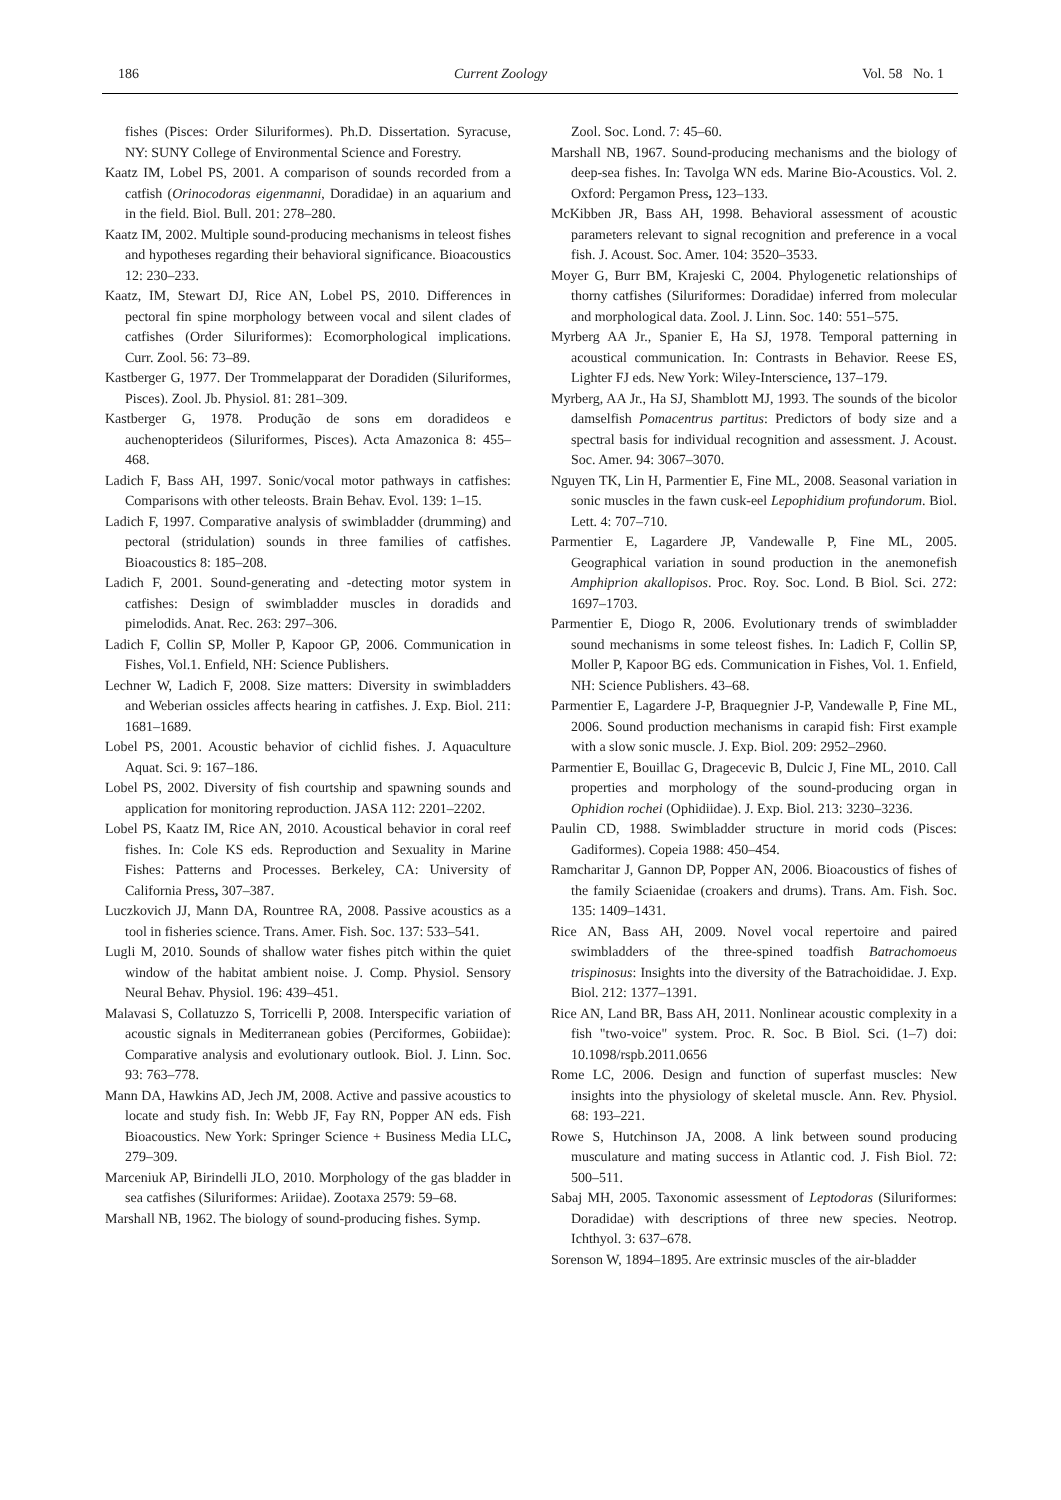186 Current Zoology Vol. 58 No. 1
fishes (Pisces: Order Siluriformes). Ph.D. Dissertation. Syracuse, NY: SUNY College of Environmental Science and Forestry.
Kaatz IM, Lobel PS, 2001. A comparison of sounds recorded from a catfish (Orinocodoras eigenmanni, Doradidae) in an aquarium and in the field. Biol. Bull. 201: 278–280.
Kaatz IM, 2002. Multiple sound-producing mechanisms in teleost fishes and hypotheses regarding their behavioral significance. Bioacoustics 12: 230–233.
Kaatz, IM, Stewart DJ, Rice AN, Lobel PS, 2010. Differences in pectoral fin spine morphology between vocal and silent clades of catfishes (Order Siluriformes): Ecomorphological implications. Curr. Zool. 56: 73–89.
Kastberger G, 1977. Der Trommelapparat der Doradiden (Siluriformes, Pisces). Zool. Jb. Physiol. 81: 281–309.
Kastberger G, 1978. Produção de sons em doradideos e auchenopterideos (Siluriformes, Pisces). Acta Amazonica 8: 455–468.
Ladich F, Bass AH, 1997. Sonic/vocal motor pathways in catfishes: Comparisons with other teleosts. Brain Behav. Evol. 139: 1–15.
Ladich F, 1997. Comparative analysis of swimbladder (drumming) and pectoral (stridulation) sounds in three families of catfishes. Bioacoustics 8: 185–208.
Ladich F, 2001. Sound-generating and -detecting motor system in catfishes: Design of swimbladder muscles in doradids and pimelodids. Anat. Rec. 263: 297–306.
Ladich F, Collin SP, Moller P, Kapoor GP, 2006. Communication in Fishes, Vol.1. Enfield, NH: Science Publishers.
Lechner W, Ladich F, 2008. Size matters: Diversity in swimbladders and Weberian ossicles affects hearing in catfishes. J. Exp. Biol. 211: 1681–1689.
Lobel PS, 2001. Acoustic behavior of cichlid fishes. J. Aquaculture Aquat. Sci. 9: 167–186.
Lobel PS, 2002. Diversity of fish courtship and spawning sounds and application for monitoring reproduction. JASA 112: 2201–2202.
Lobel PS, Kaatz IM, Rice AN, 2010. Acoustical behavior in coral reef fishes. In: Cole KS eds. Reproduction and Sexuality in Marine Fishes: Patterns and Processes. Berkeley, CA: University of California Press, 307–387.
Luczkovich JJ, Mann DA, Rountree RA, 2008. Passive acoustics as a tool in fisheries science. Trans. Amer. Fish. Soc. 137: 533–541.
Lugli M, 2010. Sounds of shallow water fishes pitch within the quiet window of the habitat ambient noise. J. Comp. Physiol. Sensory Neural Behav. Physiol. 196: 439–451.
Malavasi S, Collatuzzo S, Torricelli P, 2008. Interspecific variation of acoustic signals in Mediterranean gobies (Perciformes, Gobiidae): Comparative analysis and evolutionary outlook. Biol. J. Linn. Soc. 93: 763–778.
Mann DA, Hawkins AD, Jech JM, 2008. Active and passive acoustics to locate and study fish. In: Webb JF, Fay RN, Popper AN eds. Fish Bioacoustics. New York: Springer Science + Business Media LLC, 279–309.
Marceniuk AP, Birindelli JLO, 2010. Morphology of the gas bladder in sea catfishes (Siluriformes: Ariidae). Zootaxa 2579: 59–68.
Marshall NB, 1962. The biology of sound-producing fishes. Symp.
Zool. Soc. Lond. 7: 45–60.
Marshall NB, 1967. Sound-producing mechanisms and the biology of deep-sea fishes. In: Tavolga WN eds. Marine Bio-Acoustics. Vol. 2. Oxford: Pergamon Press, 123–133.
McKibben JR, Bass AH, 1998. Behavioral assessment of acoustic parameters relevant to signal recognition and preference in a vocal fish. J. Acoust. Soc. Amer. 104: 3520–3533.
Moyer G, Burr BM, Krajeski C, 2004. Phylogenetic relationships of thorny catfishes (Siluriformes: Doradidae) inferred from molecular and morphological data. Zool. J. Linn. Soc. 140: 551–575.
Myrberg AA Jr., Spanier E, Ha SJ, 1978. Temporal patterning in acoustical communication. In: Contrasts in Behavior. Reese ES, Lighter FJ eds. New York: Wiley-Interscience, 137–179.
Myrberg, AA Jr., Ha SJ, Shamblott MJ, 1993. The sounds of the bicolor damselfish Pomacentrus partitus: Predictors of body size and a spectral basis for individual recognition and assessment. J. Acoust. Soc. Amer. 94: 3067–3070.
Nguyen TK, Lin H, Parmentier E, Fine ML, 2008. Seasonal variation in sonic muscles in the fawn cusk-eel Lepophidium profundorum. Biol. Lett. 4: 707–710.
Parmentier E, Lagardere JP, Vandewalle P, Fine ML, 2005. Geographical variation in sound production in the anemonefish Amphiprion akallopisos. Proc. Roy. Soc. Lond. B Biol. Sci. 272: 1697–1703.
Parmentier E, Diogo R, 2006. Evolutionary trends of swimbladder sound mechanisms in some teleost fishes. In: Ladich F, Collin SP, Moller P, Kapoor BG eds. Communication in Fishes, Vol. 1. Enfield, NH: Science Publishers. 43–68.
Parmentier E, Lagardere J-P, Braquegnier J-P, Vandewalle P, Fine ML, 2006. Sound production mechanisms in carapid fish: First example with a slow sonic muscle. J. Exp. Biol. 209: 2952–2960.
Parmentier E, Bouillac G, Dragecevic B, Dulcic J, Fine ML, 2010. Call properties and morphology of the sound-producing organ in Ophidion rochei (Ophidiidae). J. Exp. Biol. 213: 3230–3236.
Paulin CD, 1988. Swimbladder structure in morid cods (Pisces: Gadiformes). Copeia 1988: 450–454.
Ramcharitar J, Gannon DP, Popper AN, 2006. Bioacoustics of fishes of the family Sciaenidae (croakers and drums). Trans. Am. Fish. Soc. 135: 1409–1431.
Rice AN, Bass AH, 2009. Novel vocal repertoire and paired swimbladders of the three-spined toadfish Batrachomoeus trispinosus: Insights into the diversity of the Batrachoididae. J. Exp. Biol. 212: 1377–1391.
Rice AN, Land BR, Bass AH, 2011. Nonlinear acoustic complexity in a fish "two-voice" system. Proc. R. Soc. B Biol. Sci. (1–7) doi: 10.1098/rspb.2011.0656
Rome LC, 2006. Design and function of superfast muscles: New insights into the physiology of skeletal muscle. Ann. Rev. Physiol. 68: 193–221.
Rowe S, Hutchinson JA, 2008. A link between sound producing musculature and mating success in Atlantic cod. J. Fish Biol. 72: 500–511.
Sabaj MH, 2005. Taxonomic assessment of Leptodoras (Siluriformes: Doradidae) with descriptions of three new species. Neotrop. Ichthyol. 3: 637–678.
Sorenson W, 1894–1895. Are extrinsic muscles of the air-bladder